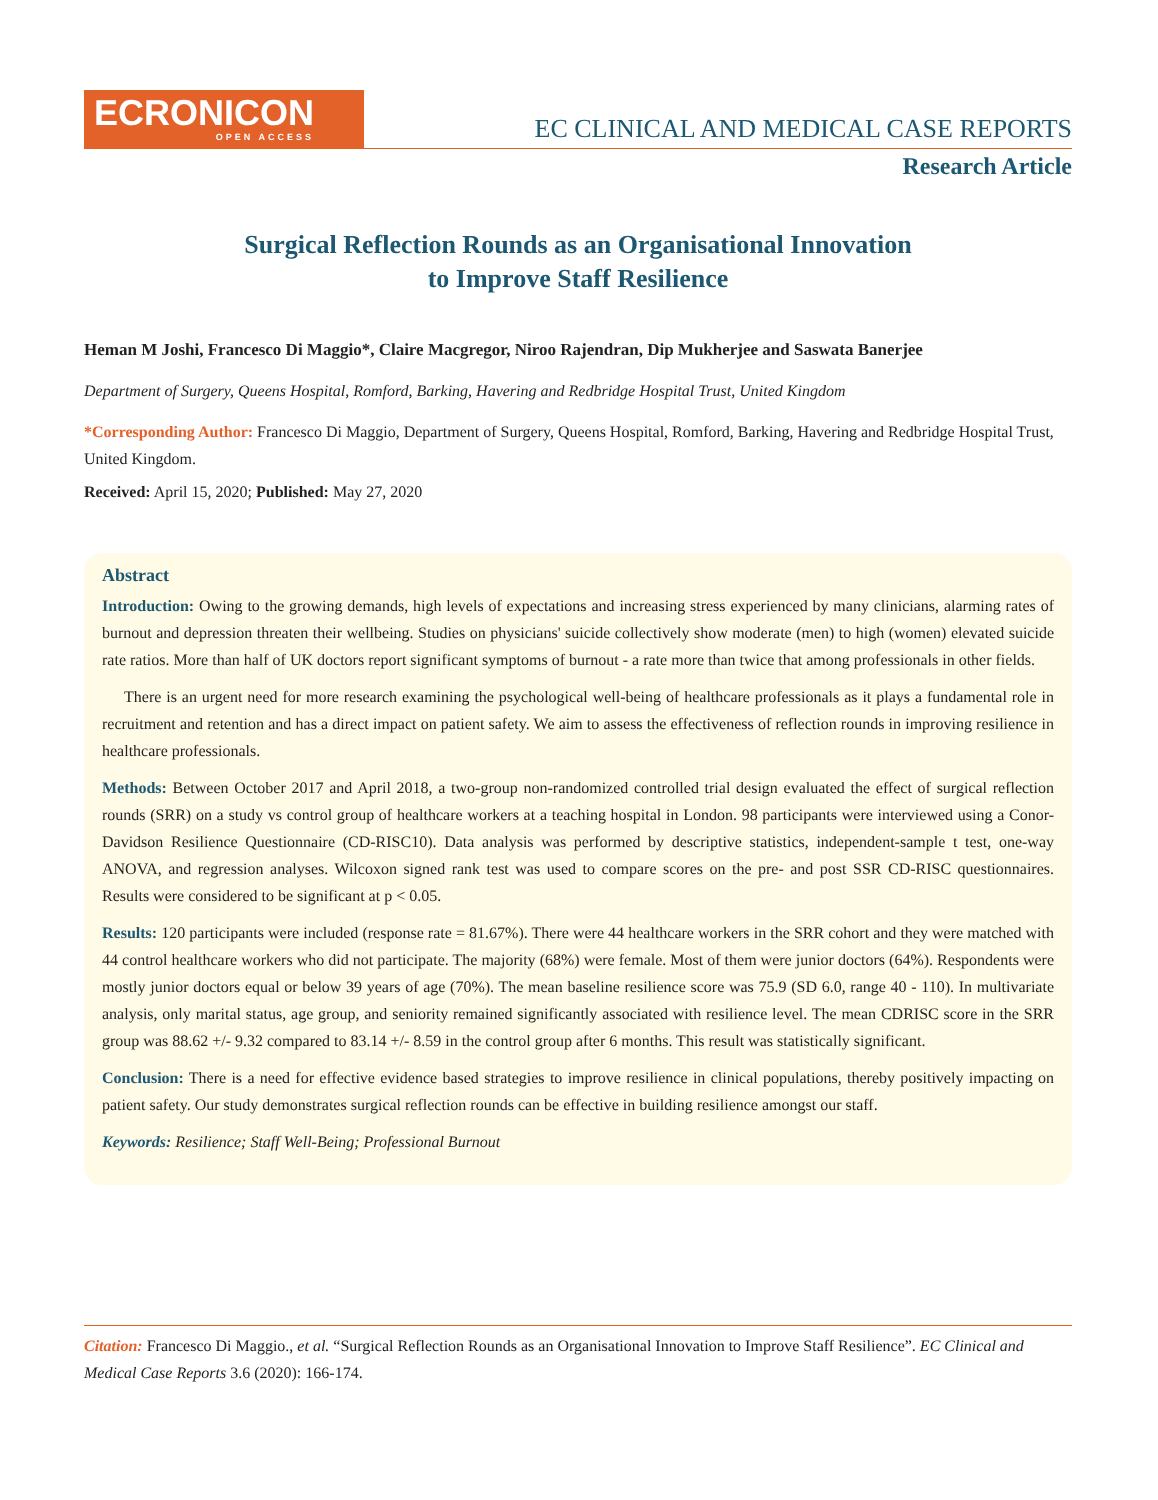ECRONICON
OPEN ACCESS
EC CLINICAL AND MEDICAL CASE REPORTS
Research Article
Surgical Reflection Rounds as an Organisational Innovation
to Improve Staff Resilience
Heman M Joshi, Francesco Di Maggio*, Claire Macgregor, Niroo Rajendran, Dip Mukherjee and Saswata Banerjee
Department of Surgery, Queens Hospital, Romford, Barking, Havering and Redbridge Hospital Trust, United Kingdom
*Corresponding Author: Francesco Di Maggio, Department of Surgery, Queens Hospital, Romford, Barking, Havering and Redbridge Hospital Trust, United Kingdom.
Received: April 15, 2020; Published: May 27, 2020
Abstract
Introduction: Owing to the growing demands, high levels of expectations and increasing stress experienced by many clinicians, alarming rates of burnout and depression threaten their wellbeing. Studies on physicians' suicide collectively show moderate (men) to high (women) elevated suicide rate ratios. More than half of UK doctors report significant symptoms of burnout - a rate more than twice that among professionals in other fields.
There is an urgent need for more research examining the psychological well-being of healthcare professionals as it plays a fundamental role in recruitment and retention and has a direct impact on patient safety. We aim to assess the effectiveness of reflection rounds in improving resilience in healthcare professionals.
Methods: Between October 2017 and April 2018, a two-group non-randomized controlled trial design evaluated the effect of surgical reflection rounds (SRR) on a study vs control group of healthcare workers at a teaching hospital in London. 98 participants were interviewed using a Conor-Davidson Resilience Questionnaire (CD-RISC10). Data analysis was performed by descriptive statistics, independent-sample t test, one-way ANOVA, and regression analyses. Wilcoxon signed rank test was used to compare scores on the pre- and post SSR CD-RISC questionnaires. Results were considered to be significant at p < 0.05.
Results: 120 participants were included (response rate = 81.67%). There were 44 healthcare workers in the SRR cohort and they were matched with 44 control healthcare workers who did not participate. The majority (68%) were female. Most of them were junior doctors (64%). Respondents were mostly junior doctors equal or below 39 years of age (70%). The mean baseline resilience score was 75.9 (SD 6.0, range 40 - 110). In multivariate analysis, only marital status, age group, and seniority remained significantly associated with resilience level. The mean CDRISC score in the SRR group was 88.62 +/- 9.32 compared to 83.14 +/- 8.59 in the control group after 6 months. This result was statistically significant.
Conclusion: There is a need for effective evidence based strategies to improve resilience in clinical populations, thereby positively impacting on patient safety. Our study demonstrates surgical reflection rounds can be effective in building resilience amongst our staff.
Keywords: Resilience; Staff Well-Being; Professional Burnout
Citation: Francesco Di Maggio., et al. “Surgical Reflection Rounds as an Organisational Innovation to Improve Staff Resilience”. EC Clinical and Medical Case Reports 3.6 (2020): 166-174.